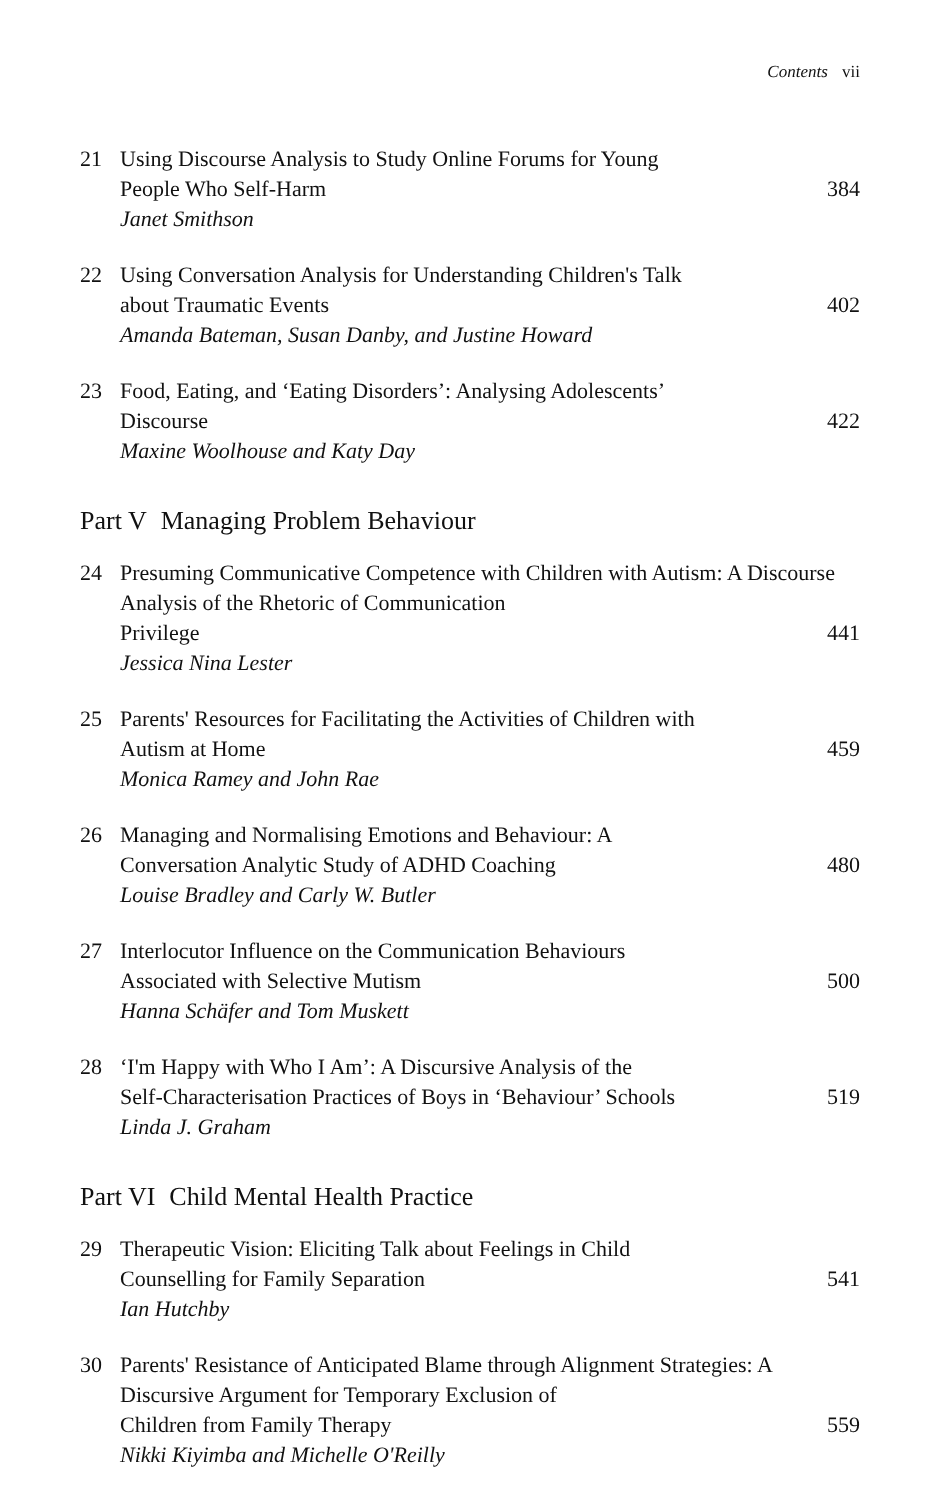Contents vii
21 Using Discourse Analysis to Study Online Forums for Young
People Who Self-Harm 384
Janet Smithson
22 Using Conversation Analysis for Understanding Children's Talk
about Traumatic Events 402
Amanda Bateman, Susan Danby, and Justine Howard
23 Food, Eating, and ‘Eating Disorders’: Analysing Adolescents’
Discourse 422
Maxine Woolhouse and Katy Day
Part V Managing Problem Behaviour
24 Presuming Communicative Competence with Children with Autism: A Discourse Analysis of the Rhetoric of Communication
Privilege 441
Jessica Nina Lester
25 Parents' Resources for Facilitating the Activities of Children with
Autism at Home 459
Monica Ramey and John Rae
26 Managing and Normalising Emotions and Behaviour: A
Conversation Analytic Study of ADHD Coaching 480
Louise Bradley and Carly W. Butler
27 Interlocutor Influence on the Communication Behaviours
Associated with Selective Mutism 500
Hanna Schäfer and Tom Muskett
28 ‘I'm Happy with Who I Am’: A Discursive Analysis of the
Self-Characterisation Practices of Boys in ‘Behaviour’ Schools 519
Linda J. Graham
Part VI Child Mental Health Practice
29 Therapeutic Vision: Eliciting Talk about Feelings in Child
Counselling for Family Separation 541
Ian Hutchby
30 Parents' Resistance of Anticipated Blame through Alignment Strategies: A Discursive Argument for Temporary Exclusion of
Children from Family Therapy 559
Nikki Kiyimba and Michelle O'Reilly